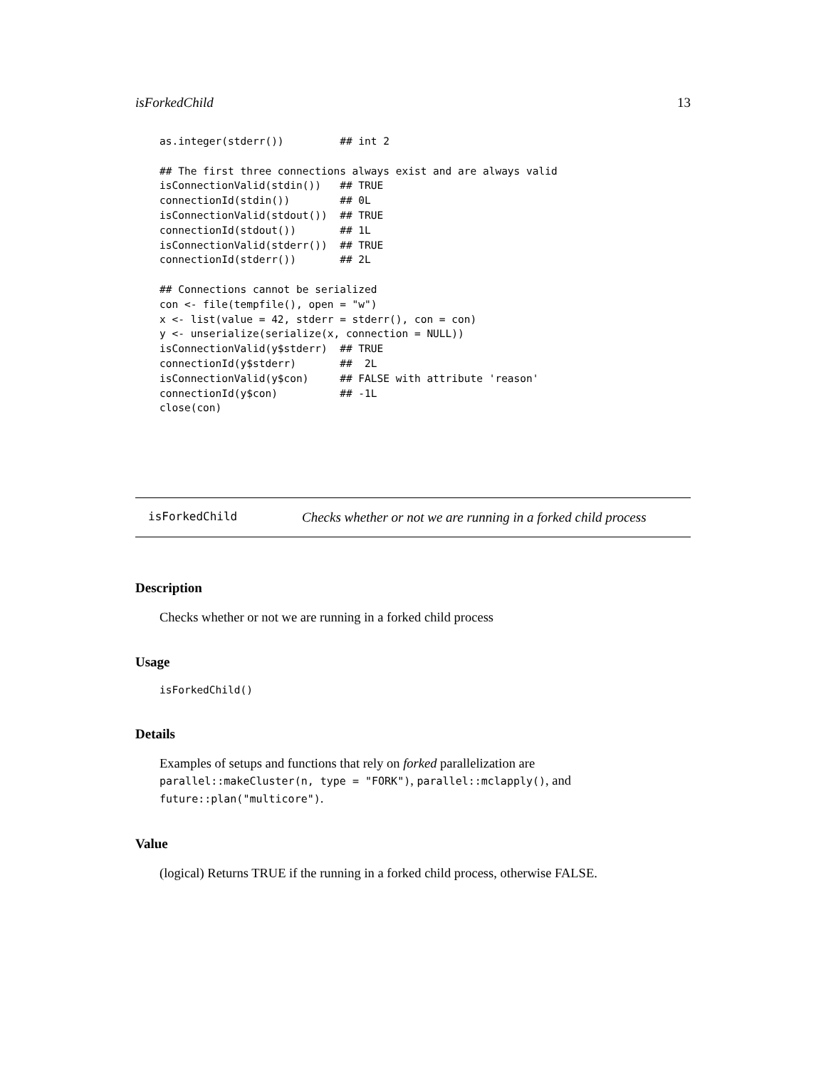isForkedChild 13
as.integer(stderr())         ## int 2

## The first three connections always exist and are always valid
isConnectionValid(stdin())   ## TRUE
connectionId(stdin())        ## 0L
isConnectionValid(stdout())  ## TRUE
connectionId(stdout())       ## 1L
isConnectionValid(stderr())  ## TRUE
connectionId(stderr())       ## 2L

## Connections cannot be serialized
con <- file(tempfile(), open = "w")
x <- list(value = 42, stderr = stderr(), con = con)
y <- unserialize(serialize(x, connection = NULL))
isConnectionValid(y$stderr)  ## TRUE
connectionId(y$stderr)       ##  2L
isConnectionValid(y$con)     ## FALSE with attribute 'reason'
connectionId(y$con)          ## -1L
close(con)
isForkedChild Checks whether or not we are running in a forked child process
Description
Checks whether or not we are running in a forked child process
Usage
isForkedChild()
Details
Examples of setups and functions that rely on forked parallelization are parallel::makeCluster(n, type = "FORK"), parallel::mclapply(), and future::plan("multicore").
Value
(logical) Returns TRUE if the running in a forked child process, otherwise FALSE.